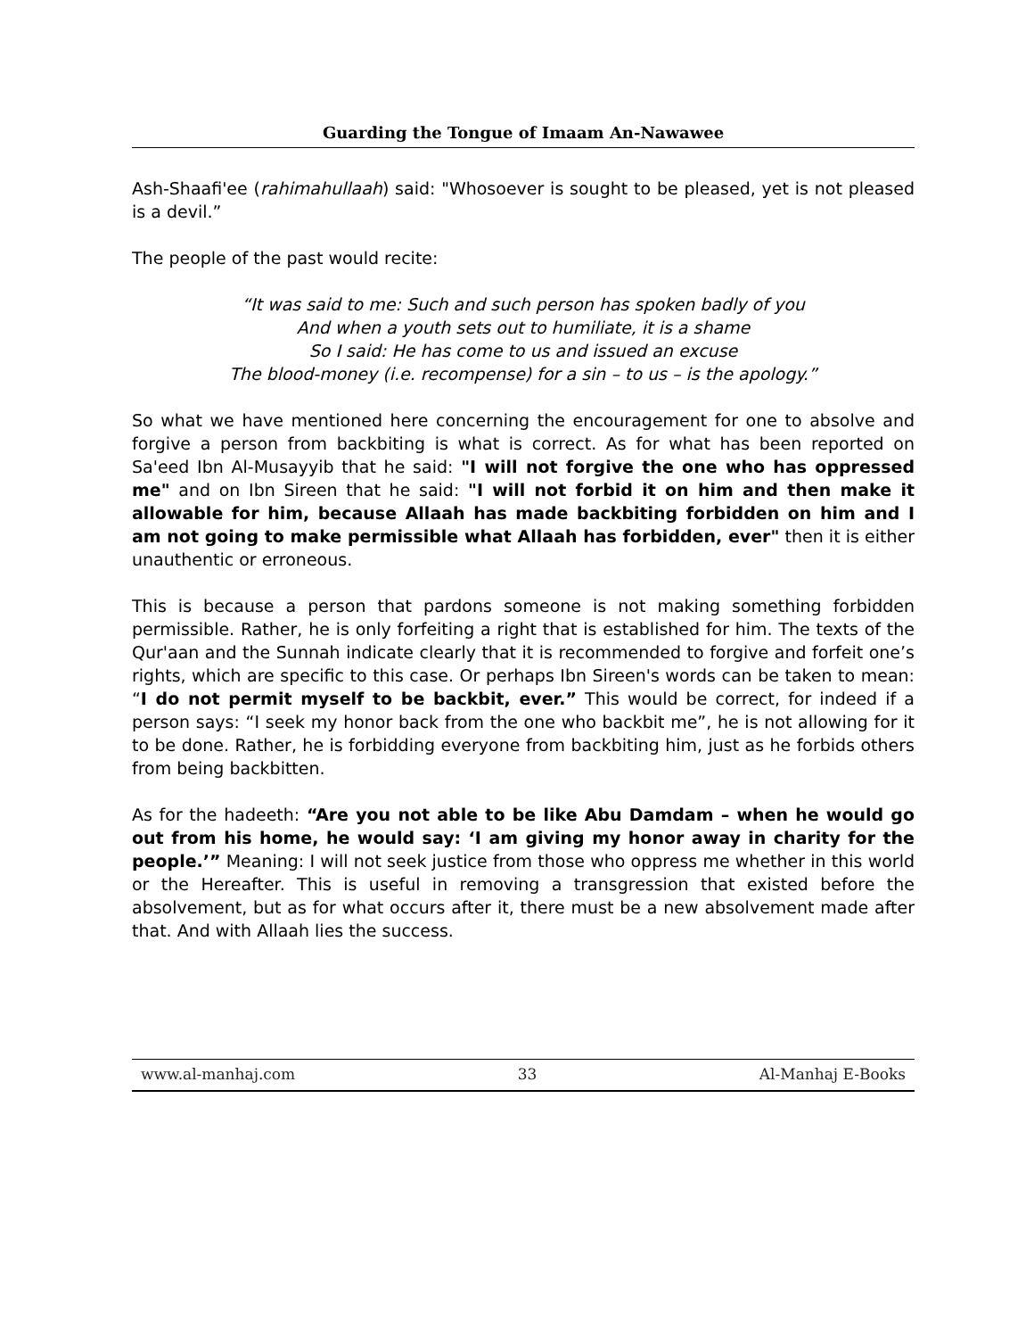Guarding the Tongue of Imaam An-Nawawee
Ash-Shaafi'ee (rahimahullaah) said: "Whosoever is sought to be pleased, yet is not pleased is a devil.”
The people of the past would recite:
“It was said to me: Such and such person has spoken badly of you
And when a youth sets out to humiliate, it is a shame
So I said: He has come to us and issued an excuse
The blood-money (i.e. recompense) for a sin – to us – is the apology.”
So what we have mentioned here concerning the encouragement for one to absolve and forgive a person from backbiting is what is correct. As for what has been reported on Sa'eed Ibn Al-Musayyib that he said: "I will not forgive the one who has oppressed me" and on Ibn Sireen that he said: "I will not forbid it on him and then make it allowable for him, because Allaah has made backbiting forbidden on him and I am not going to make permissible what Allaah has forbidden, ever" then it is either unauthentic or erroneous.
This is because a person that pardons someone is not making something forbidden permissible. Rather, he is only forfeiting a right that is established for him. The texts of the Qur'aan and the Sunnah indicate clearly that it is recommended to forgive and forfeit one’s rights, which are specific to this case. Or perhaps Ibn Sireen's words can be taken to mean: “I do not permit myself to be backbit, ever.” This would be correct, for indeed if a person says: “I seek my honor back from the one who backbit me”, he is not allowing for it to be done. Rather, he is forbidding everyone from backbiting him, just as he forbids others from being backbitten.
As for the hadeeth: “Are you not able to be like Abu Damdam – when he would go out from his home, he would say: ‘I am giving my honor away in charity for the people.’” Meaning: I will not seek justice from those who oppress me whether in this world or the Hereafter. This is useful in removing a transgression that existed before the absolvement, but as for what occurs after it, there must be a new absolvement made after that. And with Allaah lies the success.
www.al-manhaj.com 33 Al-Manhaj E-Books